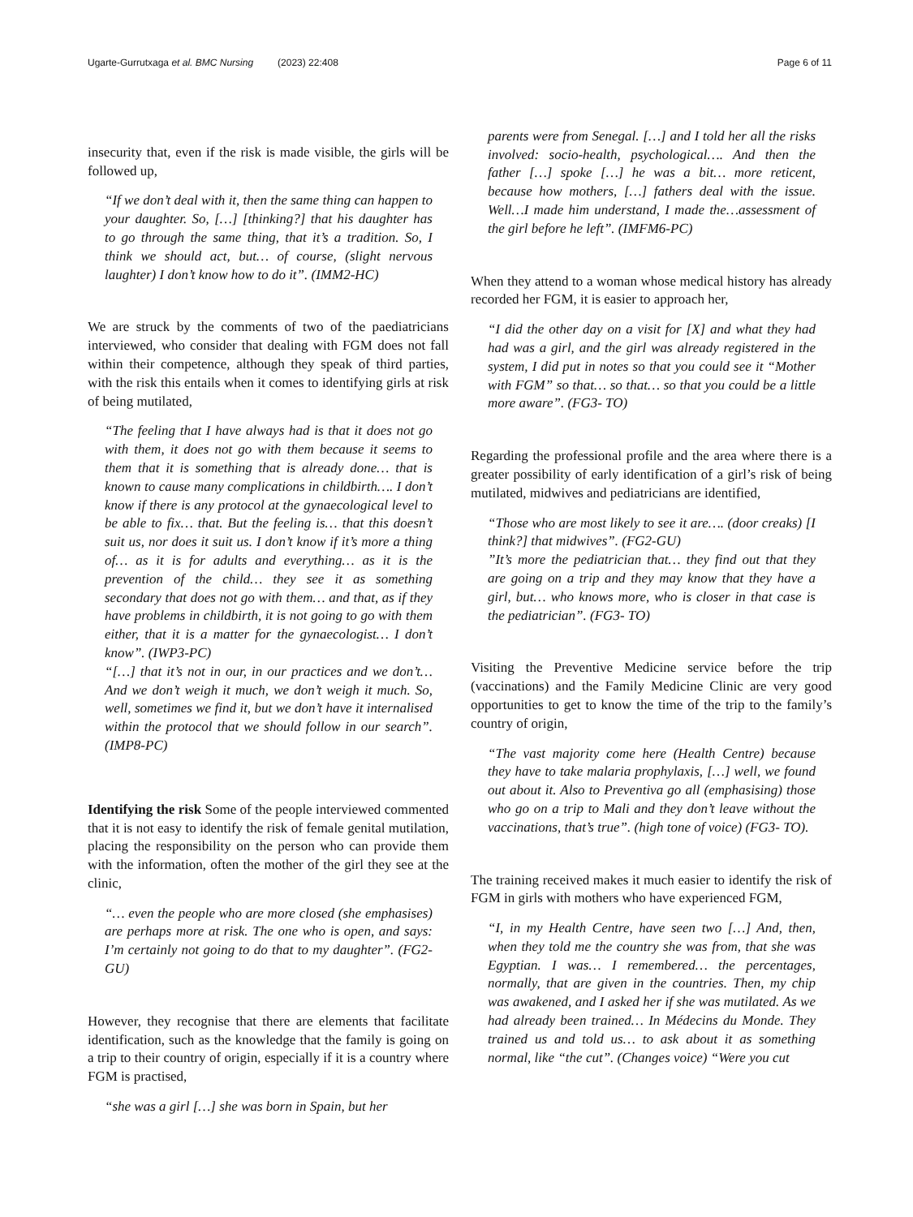Ugarte-Gurrutxaga et al. BMC Nursing (2023) 22:408 Page 6 of 11
insecurity that, even if the risk is made visible, the girls will be followed up,
“If we don’t deal with it, then the same thing can happen to your daughter. So, […] [thinking?] that his daughter has to go through the same thing, that it’s a tradition. So, I think we should act, but… of course, (slight nervous laughter) I don’t know how to do it”. (IMM2-HC)
We are struck by the comments of two of the paediatricians interviewed, who consider that dealing with FGM does not fall within their competence, although they speak of third parties, with the risk this entails when it comes to identifying girls at risk of being mutilated,
“The feeling that I have always had is that it does not go with them, it does not go with them because it seems to them that it is something that is already done… that is known to cause many complications in childbirth…. I don’t know if there is any protocol at the gynaecological level to be able to fix… that. But the feeling is… that this doesn’t suit us, nor does it suit us. I don’t know if it’s more a thing of… as it is for adults and everything… as it is the prevention of the child… they see it as something secondary that does not go with them… and that, as if they have problems in childbirth, it is not going to go with them either, that it is a matter for the gynaecologist… I don’t know”. (IWP3-PC)
“[…] that it’s not in our, in our practices and we don’t… And we don’t weigh it much, we don’t weigh it much. So, well, sometimes we find it, but we don’t have it internalised within the protocol that we should follow in our search”. (IMP8-PC)
Identifying the risk Some of the people interviewed commented that it is not easy to identify the risk of female genital mutilation, placing the responsibility on the person who can provide them with the information, often the mother of the girl they see at the clinic,
“… even the people who are more closed (she emphasises) are perhaps more at risk. The one who is open, and says: I’m certainly not going to do that to my daughter”. (FG2-GU)
However, they recognise that there are elements that facilitate identification, such as the knowledge that the family is going on a trip to their country of origin, especially if it is a country where FGM is practised,
“she was a girl […] she was born in Spain, but her
parents were from Senegal. […] and I told her all the risks involved: socio-health, psychological…. And then the father […] spoke […] he was a bit… more reticent, because how mothers, […] fathers deal with the issue. Well…I made him understand, I made the…assessment of the girl before he left”. (IMFM6-PC)
When they attend to a woman whose medical history has already recorded her FGM, it is easier to approach her,
“I did the other day on a visit for [X] and what they had had was a girl, and the girl was already registered in the system, I did put in notes so that you could see it “Mother with FGM” so that… so that… so that you could be a little more aware”. (FG3- TO)
Regarding the professional profile and the area where there is a greater possibility of early identification of a girl’s risk of being mutilated, midwives and pediatricians are identified,
“Those who are most likely to see it are…. (door creaks) [I think?] that midwives”. (FG2-GU)
”It’s more the pediatrician that… they find out that they are going on a trip and they may know that they have a girl, but… who knows more, who is closer in that case is the pediatrician”. (FG3- TO)
Visiting the Preventive Medicine service before the trip (vaccinations) and the Family Medicine Clinic are very good opportunities to get to know the time of the trip to the family’s country of origin,
“The vast majority come here (Health Centre) because they have to take malaria prophylaxis, […] well, we found out about it. Also to Preventiva go all (emphasising) those who go on a trip to Mali and they don’t leave without the vaccinations, that’s true”. (high tone of voice) (FG3- TO).
The training received makes it much easier to identify the risk of FGM in girls with mothers who have experienced FGM,
“I, in my Health Centre, have seen two […] And, then, when they told me the country she was from, that she was Egyptian. I was… I remembered… the percentages, normally, that are given in the countries. Then, my chip was awakened, and I asked her if she was mutilated. As we had already been trained… In Médecins du Monde. They trained us and told us… to ask about it as something normal, like “the cut”. (Changes voice) “Were you cut